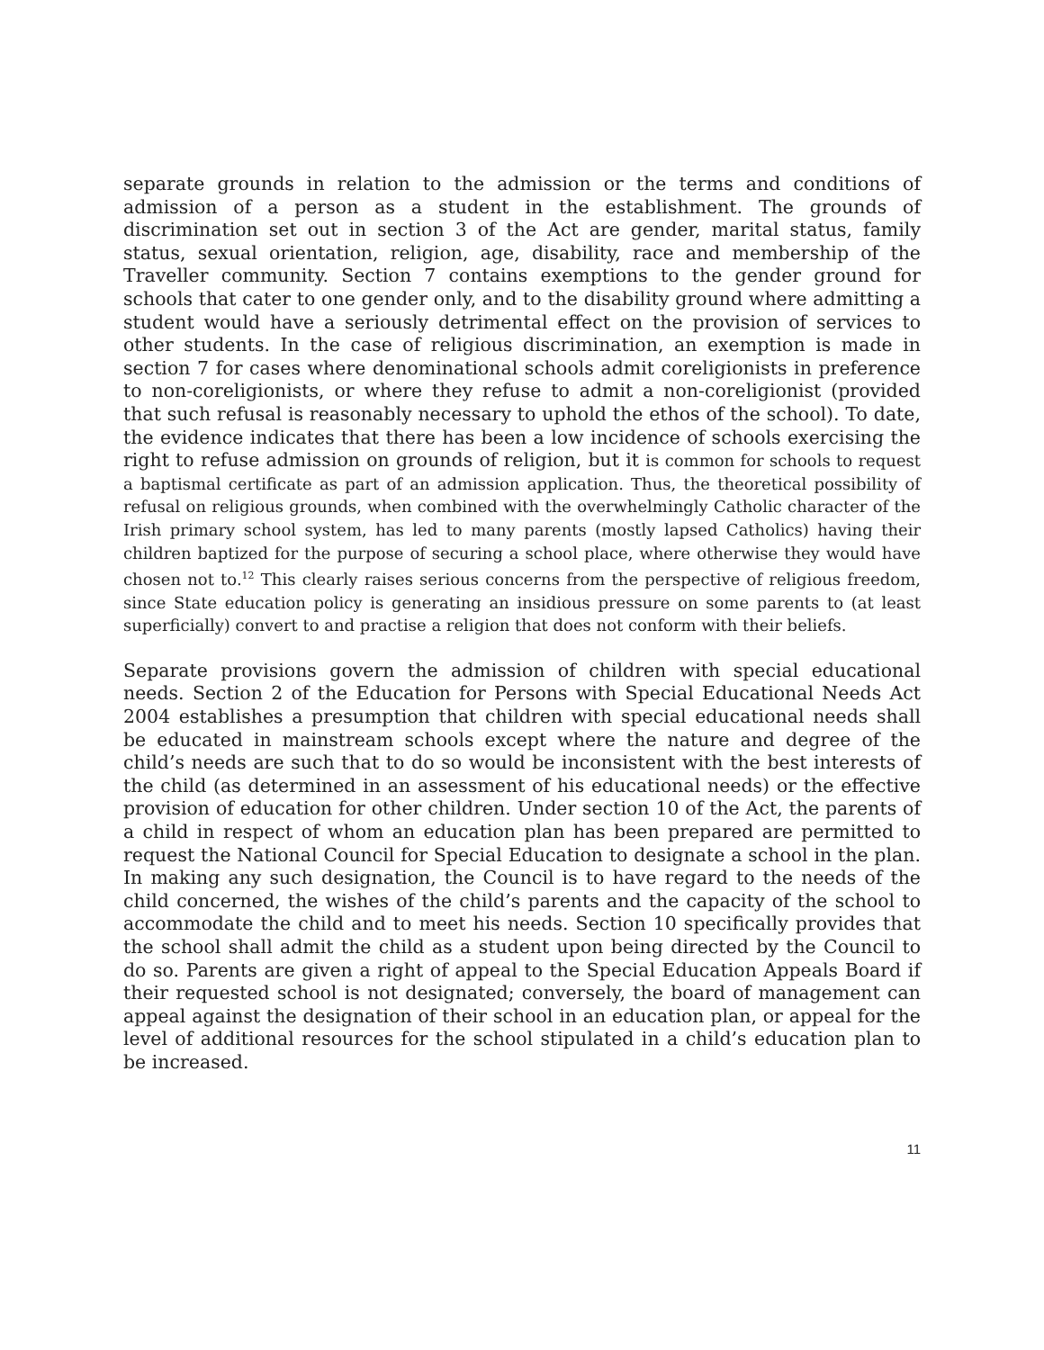separate grounds in relation to the admission or the terms and conditions of admission of a person as a student in the establishment. The grounds of discrimination set out in section 3 of the Act are gender, marital status, family status, sexual orientation, religion, age, disability, race and membership of the Traveller community. Section 7 contains exemptions to the gender ground for schools that cater to one gender only, and to the disability ground where admitting a student would have a seriously detrimental effect on the provision of services to other students. In the case of religious discrimination, an exemption is made in section 7 for cases where denominational schools admit coreligionists in preference to non-coreligionists, or where they refuse to admit a non-coreligionist (provided that such refusal is reasonably necessary to uphold the ethos of the school). To date, the evidence indicates that there has been a low incidence of schools exercising the right to refuse admission on grounds of religion, but it is common for schools to request a baptismal certificate as part of an admission application. Thus, the theoretical possibility of refusal on religious grounds, when combined with the overwhelmingly Catholic character of the Irish primary school system, has led to many parents (mostly lapsed Catholics) having their children baptized for the purpose of securing a school place, where otherwise they would have chosen not to.<sup>12</sup> This clearly raises serious concerns from the perspective of religious freedom, since State education policy is generating an insidious pressure on some parents to (at least superficially) convert to and practise a religion that does not conform with their beliefs.
Separate provisions govern the admission of children with special educational needs. Section 2 of the Education for Persons with Special Educational Needs Act 2004 establishes a presumption that children with special educational needs shall be educated in mainstream schools except where the nature and degree of the child’s needs are such that to do so would be inconsistent with the best interests of the child (as determined in an assessment of his educational needs) or the effective provision of education for other children. Under section 10 of the Act, the parents of a child in respect of whom an education plan has been prepared are permitted to request the National Council for Special Education to designate a school in the plan. In making any such designation, the Council is to have regard to the needs of the child concerned, the wishes of the child’s parents and the capacity of the school to accommodate the child and to meet his needs. Section 10 specifically provides that the school shall admit the child as a student upon being directed by the Council to do so. Parents are given a right of appeal to the Special Education Appeals Board if their requested school is not designated; conversely, the board of management can appeal against the designation of their school in an education plan, or appeal for the level of additional resources for the school stipulated in a child’s education plan to be increased.
11